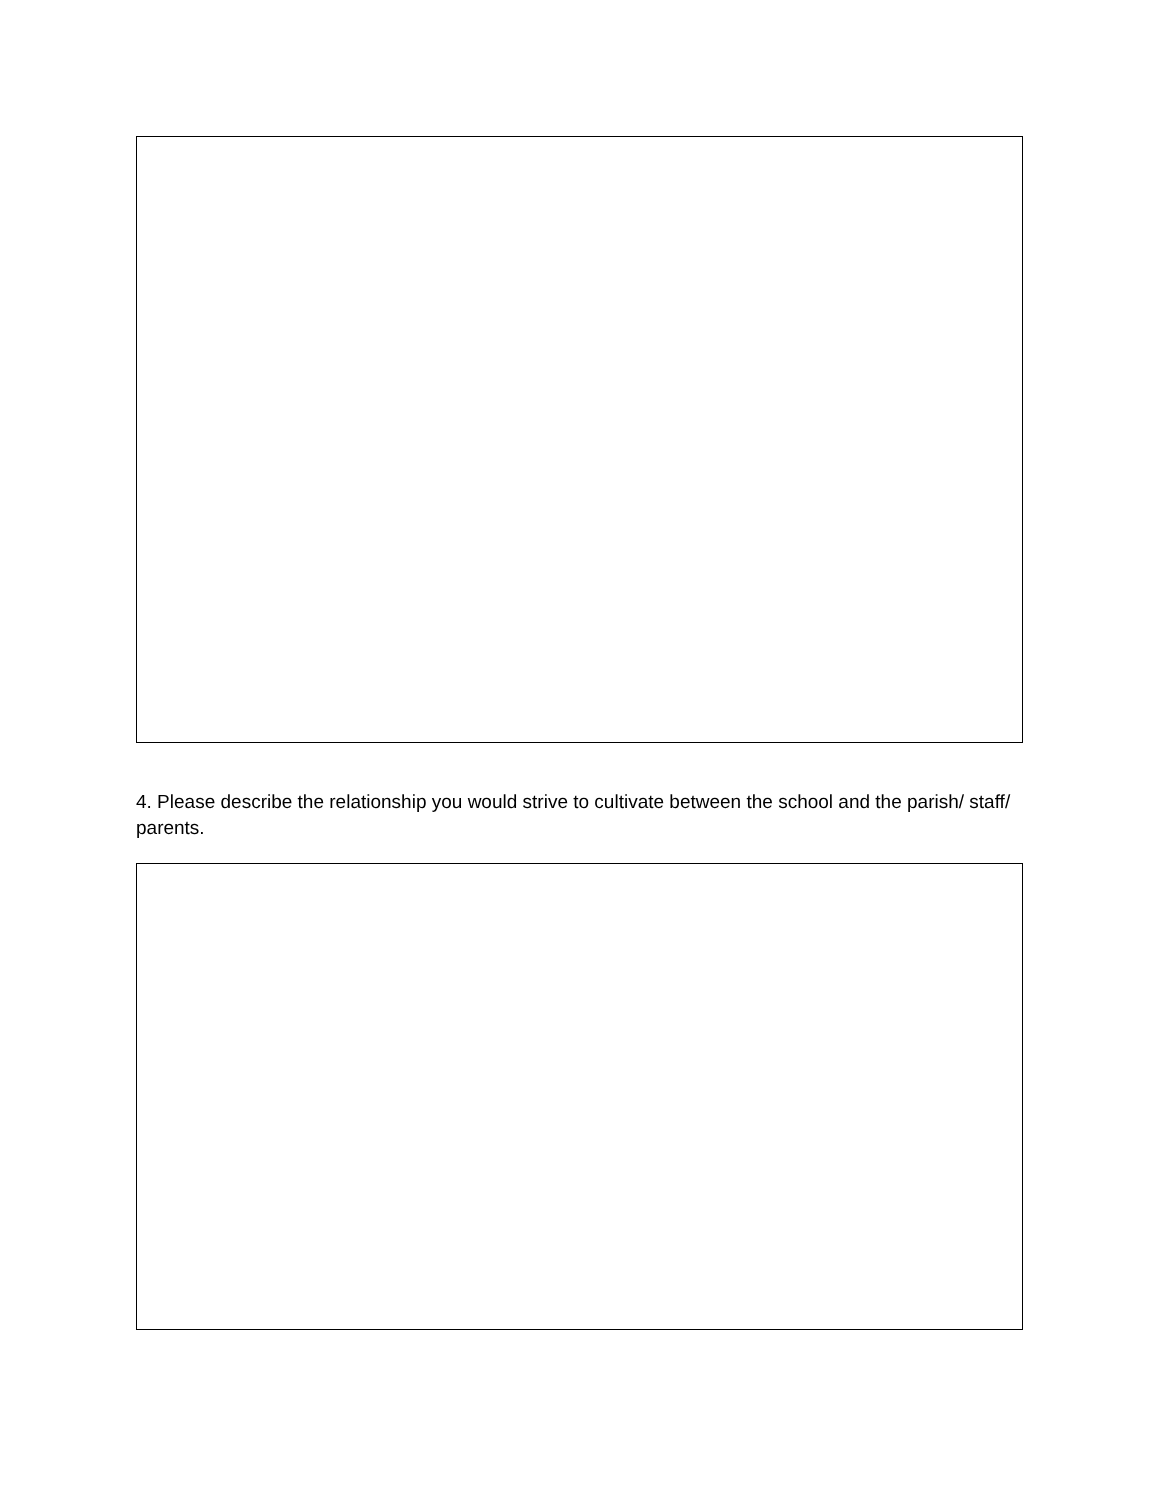4. Please describe the relationship you would strive to cultivate between the school and the parish/ staff/ parents.